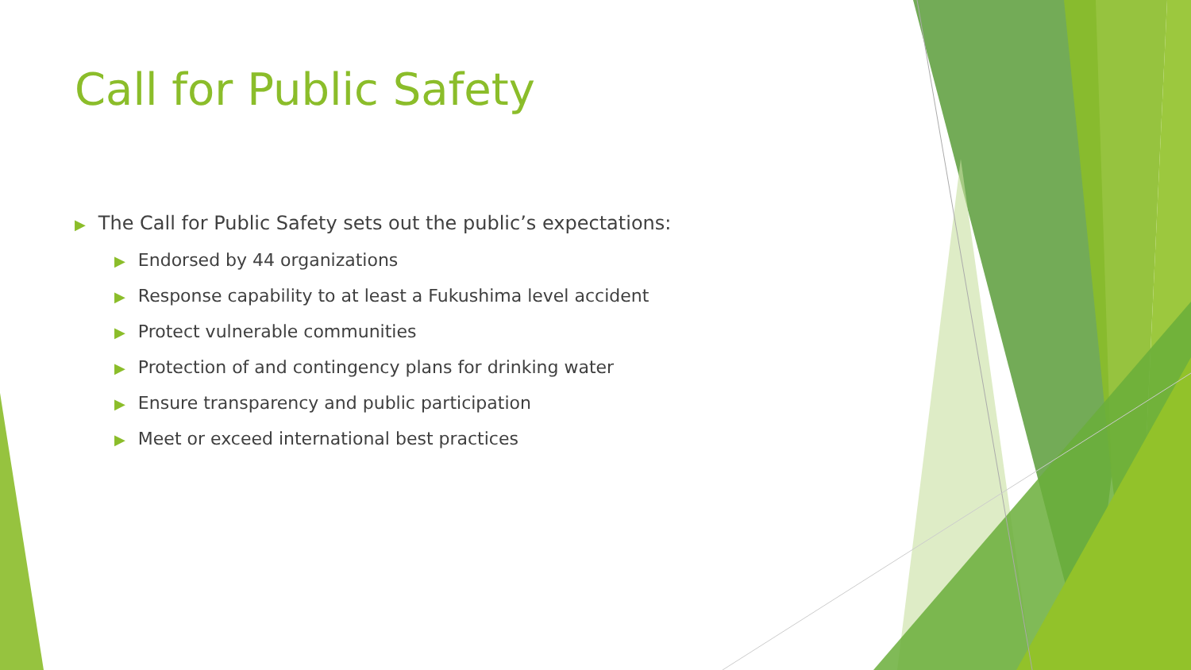Call for Public Safety
▶ The Call for Public Safety sets out the public’s expectations:
▶ Endorsed by 44 organizations
▶ Response capability to at least a Fukushima level accident
▶ Protect vulnerable communities
▶ Protection of and contingency plans for drinking water
▶ Ensure transparency and public participation
▶ Meet or exceed international best practices